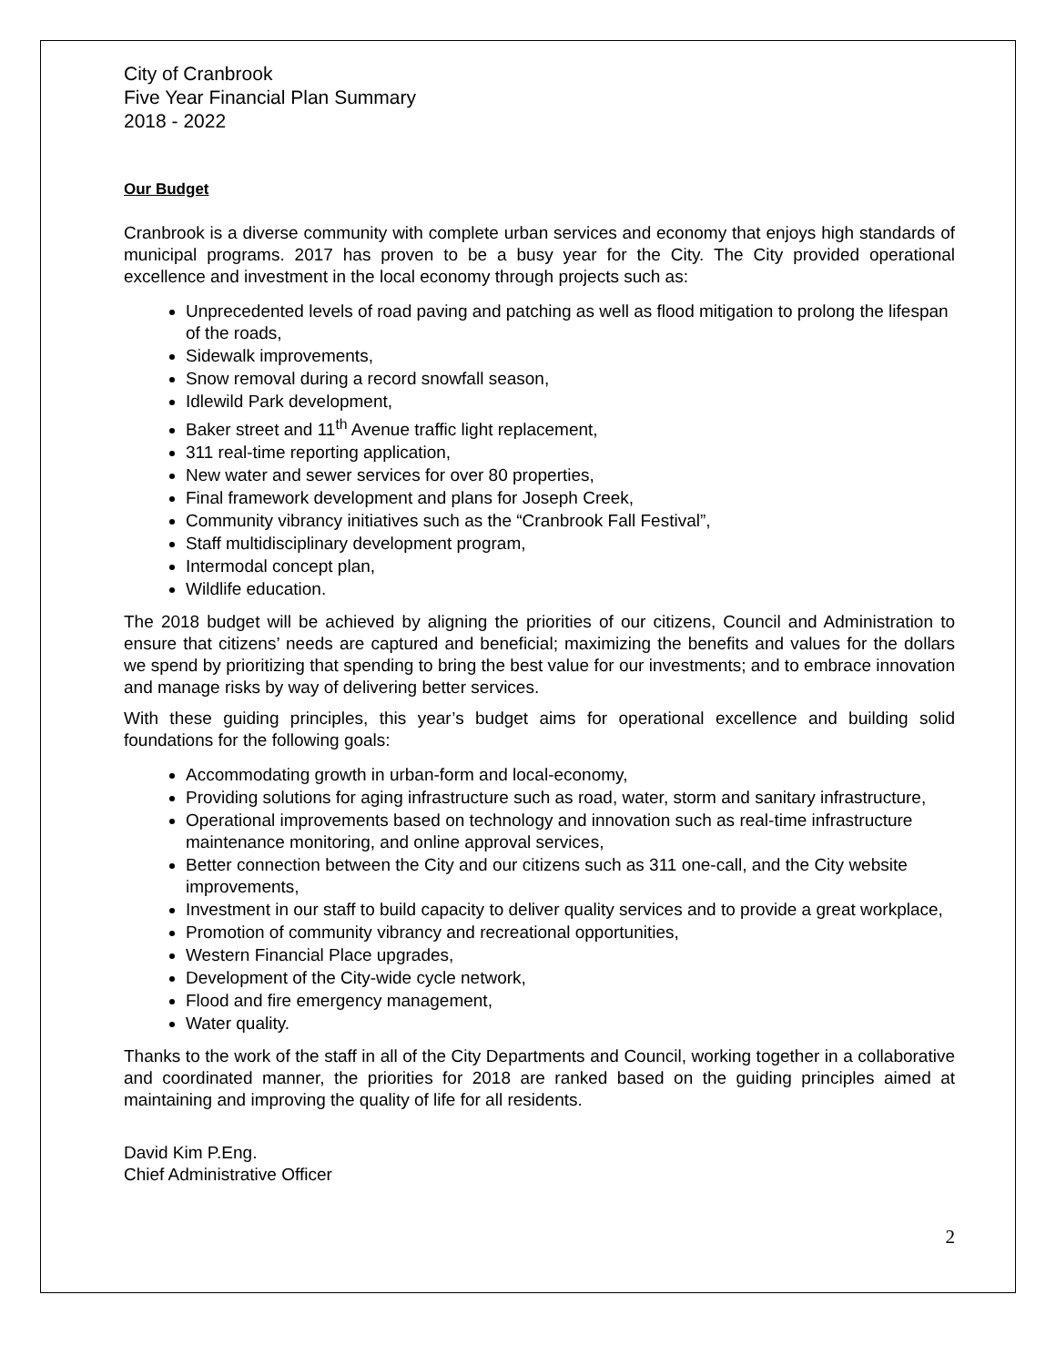City of Cranbrook
Five Year Financial Plan Summary
2018 - 2022
Our Budget
Cranbrook is a diverse community with complete urban services and economy that enjoys high standards of municipal programs. 2017 has proven to be a busy year for the City. The City provided operational excellence and investment in the local economy through projects such as:
Unprecedented levels of road paving and patching as well as flood mitigation to prolong the lifespan of the roads,
Sidewalk improvements,
Snow removal during a record snowfall season,
Idlewild Park development,
Baker street and 11<sup>th</sup> Avenue traffic light replacement,
311 real-time reporting application,
New water and sewer services for over 80 properties,
Final framework development and plans for Joseph Creek,
Community vibrancy initiatives such as the “Cranbrook Fall Festival”,
Staff multidisciplinary development program,
Intermodal concept plan,
Wildlife education.
The 2018 budget will be achieved by aligning the priorities of our citizens, Council and Administration to ensure that citizens’ needs are captured and beneficial; maximizing the benefits and values for the dollars we spend by prioritizing that spending to bring the best value for our investments; and to embrace innovation and manage risks by way of delivering better services.
With these guiding principles, this year’s budget aims for operational excellence and building solid foundations for the following goals:
Accommodating growth in urban-form and local-economy,
Providing solutions for aging infrastructure such as road, water, storm and sanitary infrastructure,
Operational improvements based on technology and innovation such as real-time infrastructure maintenance monitoring, and online approval services,
Better connection between the City and our citizens such as 311 one-call, and the City website improvements,
Investment in our staff to build capacity to deliver quality services and to provide a great workplace,
Promotion of community vibrancy and recreational opportunities,
Western Financial Place upgrades,
Development of the City-wide cycle network,
Flood and fire emergency management,
Water quality.
Thanks to the work of the staff in all of the City Departments and Council, working together in a collaborative and coordinated manner, the priorities for 2018 are ranked based on the guiding principles aimed at maintaining and improving the quality of life for all residents.
David Kim P.Eng.
Chief Administrative Officer
2